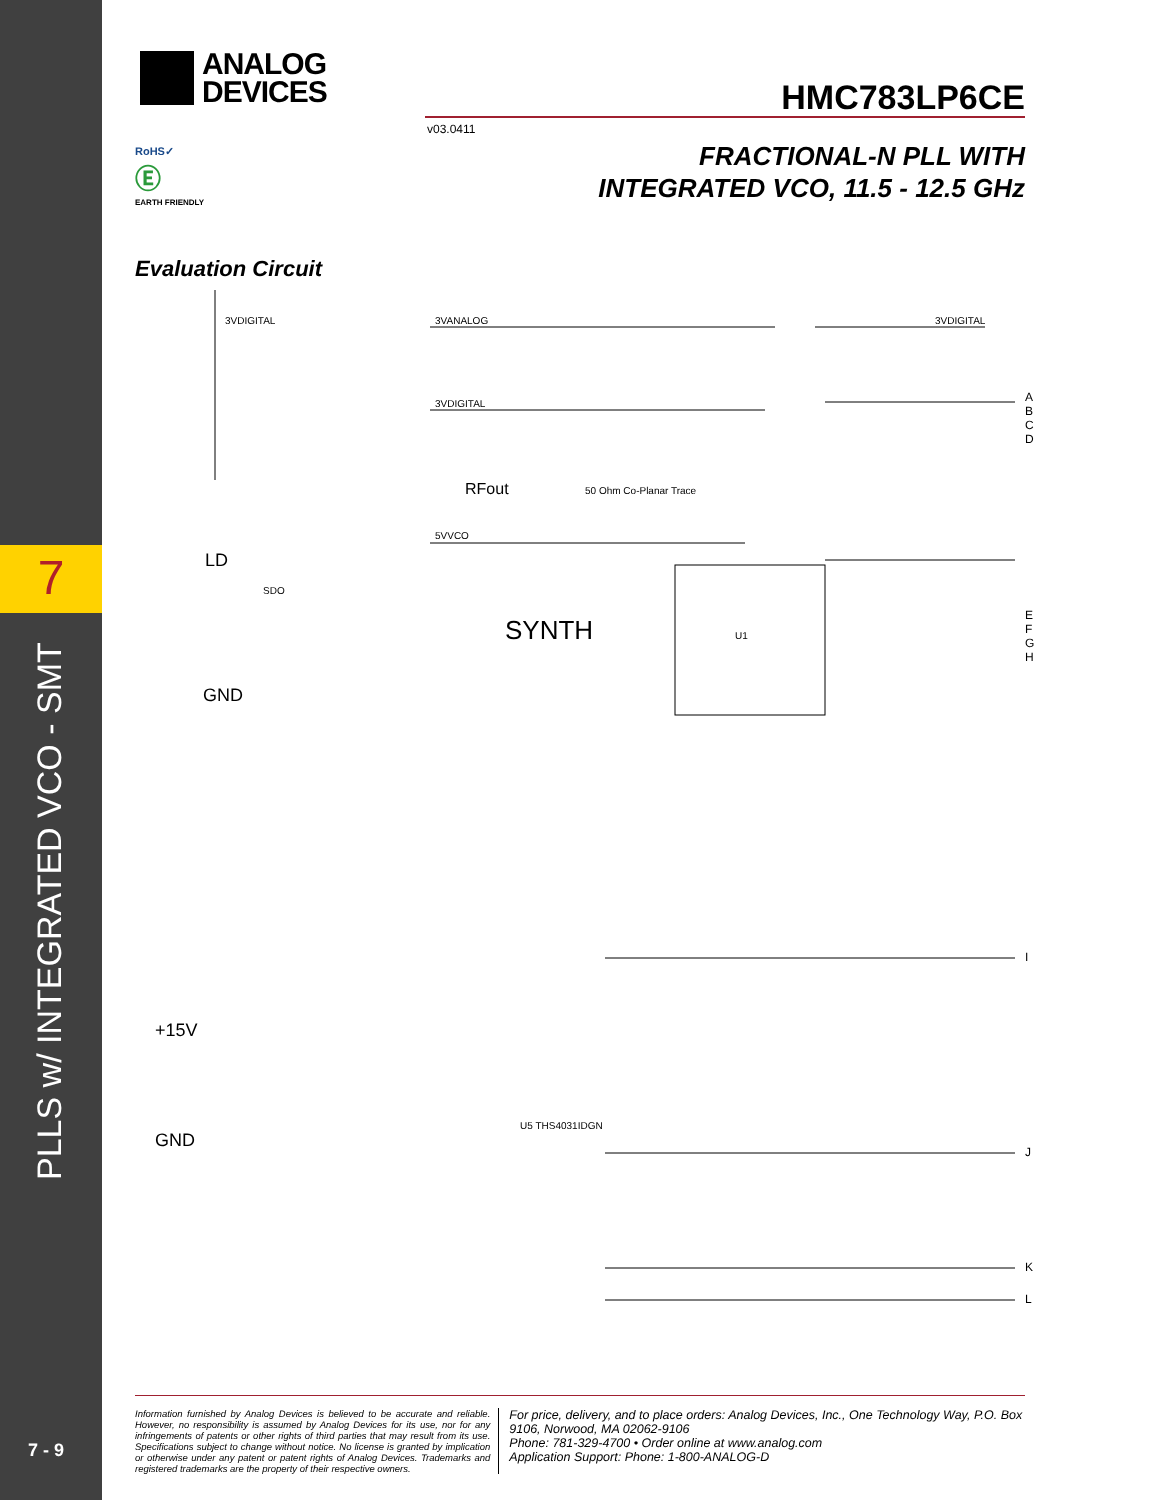7
PLLS w/ INTEGRATED VCO - SMT
7 - 9
ANALOG
DEVICES
RoHS✓
Ⓔ
EARTH FRIENDLY
HMC783LP6CE
v03.0411
FRACTIONAL-N PLL WITH
INTEGRATED VCO, 11.5 - 12.5 GHz
Evaluation Circuit
3VDIGITAL 3VANALOG 3VDIGITAL
3VDIGITAL
RFout 50 Ohm Co-Planar Trace
5VVCO
SYNTH U1
LD
SDO
GND
+15V
GND
U5 THS4031IDGN
A
B
C
D
E
F
G
H
I
J
K
L
Information furnished by Analog Devices is believed to be accurate and reliable. However, no responsibility is assumed by Analog Devices for its use, nor for any infringements of patents or other rights of third parties that may result from its use. Specifications subject to change without notice. No license is granted by implication or otherwise under any patent or patent rights of Analog Devices. Trademarks and registered trademarks are the property of their respective owners.
For price, delivery, and to place orders: Analog Devices, Inc., One Technology Way, P.O. Box 9106, Norwood, MA 02062-9106
Phone: 781-329-4700 • Order online at www.analog.com
Application Support: Phone: 1-800-ANALOG-D